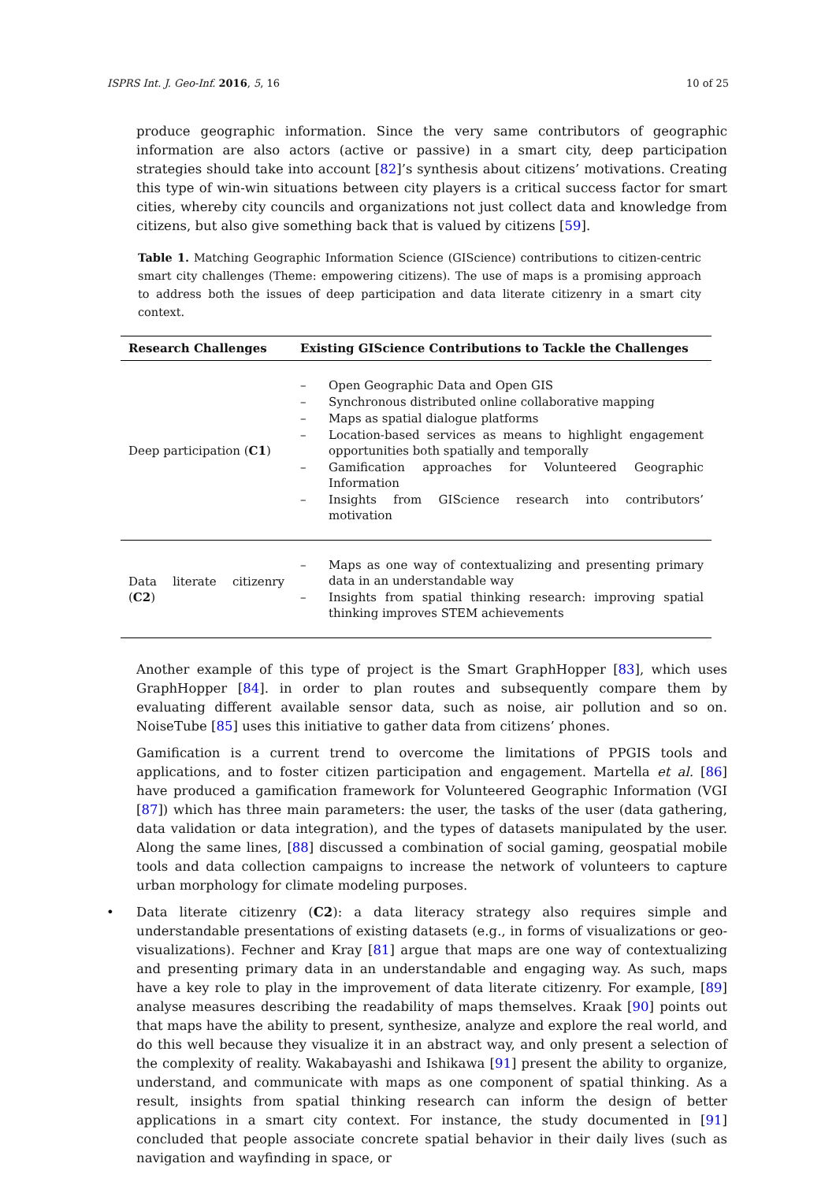ISPRS Int. J. Geo-Inf. 2016, 5, 16 10 of 25
produce geographic information. Since the very same contributors of geographic information are also actors (active or passive) in a smart city, deep participation strategies should take into account [82]’s synthesis about citizens’ motivations. Creating this type of win-win situations between city players is a critical success factor for smart cities, whereby city councils and organizations not just collect data and knowledge from citizens, but also give something back that is valued by citizens [59].
Table 1. Matching Geographic Information Science (GIScience) contributions to citizen-centric smart city challenges (Theme: empowering citizens). The use of maps is a promising approach to address both the issues of deep participation and data literate citizenry in a smart city context.
| Research Challenges | Existing GIScience Contributions to Tackle the Challenges |
| --- | --- |
| Deep participation ( C1 ) | – Open Geographic Data and Open GIS – Synchronous distributed online collaborative mapping – Maps as spatial dialogue platforms – Location-based services as means to highlight engagement opportunities both spatially and temporally – Gamification approaches for Volunteered Geographic Information – Insights from GIScience research into contributors’ motivation |
| Data literate citizenry ( C2 ) | – Maps as one way of contextualizing and presenting primary data in an understandable way – Insights from spatial thinking research: improving spatial thinking improves STEM achievements |
Another example of this type of project is the Smart GraphHopper [83], which uses GraphHopper [84]. in order to plan routes and subsequently compare them by evaluating different available sensor data, such as noise, air pollution and so on. NoiseTube [85] uses this initiative to gather data from citizens’ phones.
Gamification is a current trend to overcome the limitations of PPGIS tools and applications, and to foster citizen participation and engagement. Martella et al. [86] have produced a gamification framework for Volunteered Geographic Information (VGI [87]) which has three main parameters: the user, the tasks of the user (data gathering, data validation or data integration), and the types of datasets manipulated by the user. Along the same lines, [88] discussed a combination of social gaming, geospatial mobile tools and data collection campaigns to increase the network of volunteers to capture urban morphology for climate modeling purposes.
• Data literate citizenry (C2): a data literacy strategy also requires simple and understandable presentations of existing datasets (e.g., in forms of visualizations or geo-visualizations). Fechner and Kray [81] argue that maps are one way of contextualizing and presenting primary data in an understandable and engaging way. As such, maps have a key role to play in the improvement of data literate citizenry. For example, [89] analyse measures describing the readability of maps themselves. Kraak [90] points out that maps have the ability to present, synthesize, analyze and explore the real world, and do this well because they visualize it in an abstract way, and only present a selection of the complexity of reality. Wakabayashi and Ishikawa [91] present the ability to organize, understand, and communicate with maps as one component of spatial thinking. As a result, insights from spatial thinking research can inform the design of better applications in a smart city context. For instance, the study documented in [91] concluded that people associate concrete spatial behavior in their daily lives (such as navigation and wayfinding in space, or